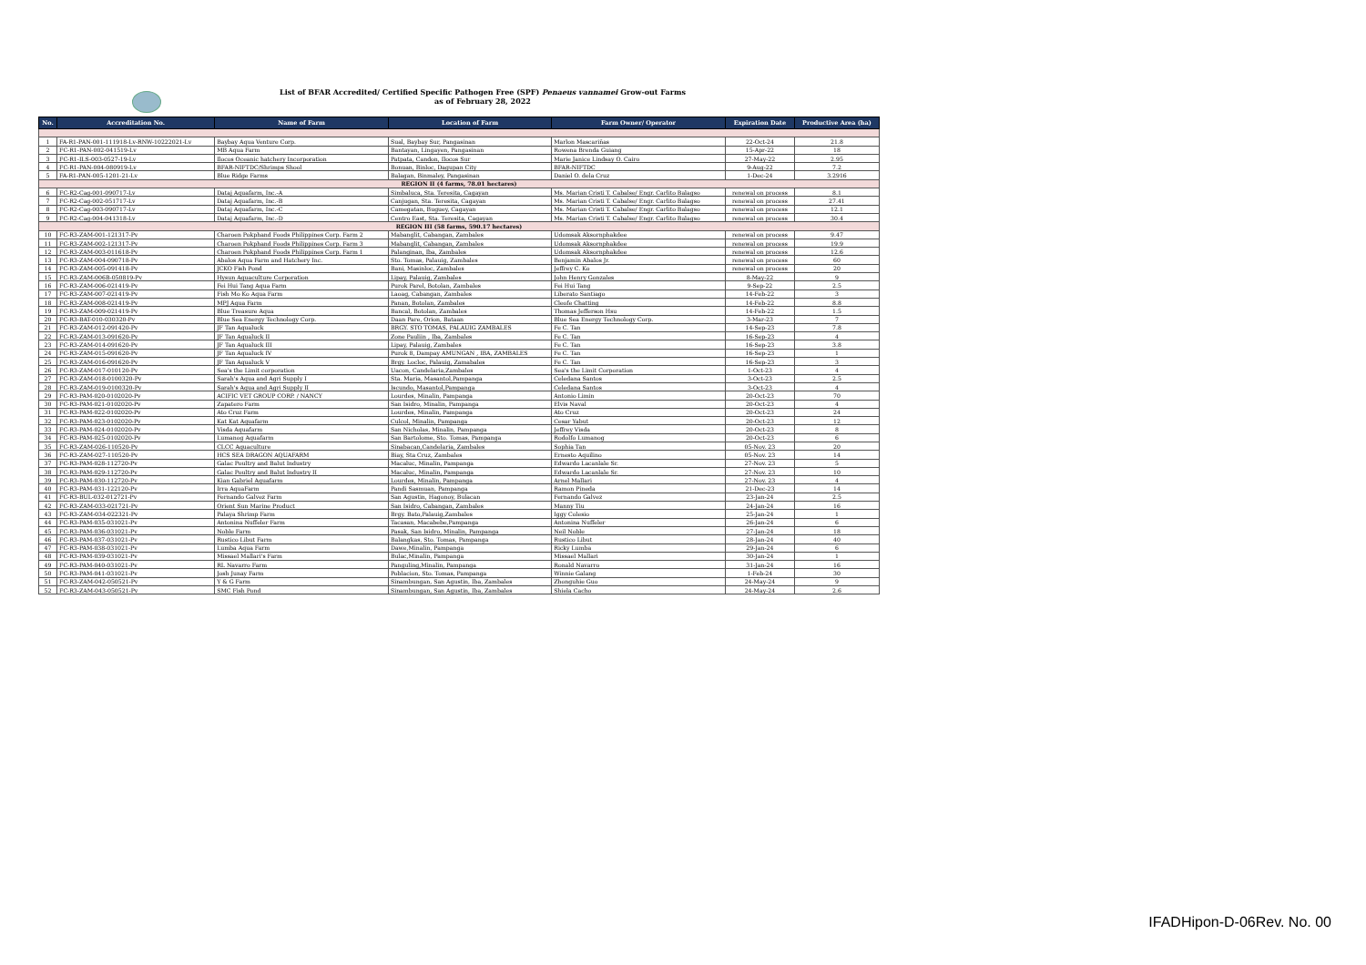List of BFAR Accredited/ Certified Specific Pathogen Free (SPF) Penaeus vannamei Grow-out Farms
as of February 28, 2022
| No. | Accreditation No. | Name of Farm | Location of Farm | Farm Owner/ Operator | Expiration Date | Productive Area (ha) |
| --- | --- | --- | --- | --- | --- | --- |
| 1 | FA-R1-PAN-001-111918-Lv-RNW-10222021-Lv | Baybay Aqua Venture Corp. | Sual, Baybay Sur, Pangasinan | Marlon Mascariñas | 22-Oct-24 | 21.8 |
| 2 | FC-R1-PAN-002-041519-Lv | MB Aqua Farm | Bantayan, Lingayen, Pangasinan | Rowena Brenda Guiang | 15-Apr-22 | 18 |
| 3 | FC-R1-ILS-003-0527-19-Lv | Ilocos Oceanic hatchery Incorporation | Patpata, Candon, Ilocos Sur | Marie Janice Lindsay O. Cairo | 27-May-22 | 2.95 |
| 4 | FC-R1-PAN-004-080919-Lv | BFAR-NIFTDC/Shrimps Shool | Bonuan, Binloc, Dagupan City | BFAR-NIFTDC | 9-Aug-22 | 7.2 |
| 5 | FA-R1-PAN-005-1201-21-Lv | Blue Ridge Farms | Balagan, Binmaley, Pangasinan | Daniel O. dela Cruz | 1-Dec-24 | 3.2916 |
| REGION II (4 farms, 78.01 hectares) | | | | | | |
| 6 | FC-R2-Cag-001-090717-Lv | Dataj Aquafarm, Inc.-A | Simbaluca, Sta. Teresita, Cagayan | Ms. Marian Cristi T. Cabalse/ Engr. Carlito Balagso | renewal on process | 8.1 |
| 7 | FC-R2-Cag-002-051717-Lv | Dataj Aquafarm, Inc.-B | Canjugan, Sta. Teresita, Cagayan | Ms. Marian Cristi T. Cabalse/ Engr. Carlito Balagso | renewal on process | 27.41 |
| 8 | FC-R2-Cag-003-090717-Lv | Dataj Aquafarm, Inc.-C | Camegatan, Buguey, Cagayan | Ms. Marian Cristi T. Cabalse/ Engr. Carlito Balagso | renewal on process | 12.1 |
| 9 | FC-R2-Cag-004-041318-Lv | Dataj Aquafarm, Inc.-D | Centro East, Sta. Teresita, Cagayan | Ms. Marian Cristi T. Cabalse/ Engr. Carlito Balagso | renewal on process | 30.4 |
| REGION III (58 farms, 590.17 hectares) | | | | | | |
| 10 | FC-R3-ZAM-001-121317-Pv | Charoen Pokphand Foods Philippines Corp. Farm 2 | Mabanglit, Cabangan, Zambales | Udomsak Aksornphakdee | renewal on process | 9.47 |
| 11 | FC-R3-ZAM-002-121317-Pv | Charoen Pokphand Foods Philippines Corp. Farm 3 | Mabanglit, Cabangan, Zambales | Udomsak Aksornphakdee | renewal on process | 19.9 |
| 12 | FC-R3-ZAM-003-011618-Pv | Charoen Pokphand Foods Philippines Corp. Farm 1 | Palanginan, Iba, Zambales | Udomsak Aksornphakdee | renewal on process | 12.6 |
| 13 | FC-R3-ZAM-004-090718-Pv | Abalos Aqua Farm and Hatchery Inc. | Sto. Tomas, Palauig, Zambales | Benjamin Abalos Jr. | renewal on process | 60 |
| 14 | FC-R3-ZAM-005-091418-Pv | JCKO Fish Pond | Bani, Masinloc, Zambales | Jeffrey C. Ko | renewal on process | 20 |
| 15 | FC-R3-ZAM-006B-050819-Pv | Hysun Aquaculture Corporation | Lipay, Palauig, Zambales | John Henry Gonzales | 8-May-22 | 9 |
| 16 | FC-R3-ZAM-006-021419-Pv | Fei Hui Tang Aqua Farm | Purok Parel, Botolan, Zambales | Fei Hui Tang | 9-Sep-22 | 2.5 |
| 17 | FC-R3-ZAM-007-021419-Pv | Fish Mo Ko Aqua Farm | Laoag, Cabangan, Zambales | Liberato Santiago | 14-Feb-22 | 3 |
| 18 | FC-R3-ZAM-008-021419-Pv | MPJ Aqua Farm | Panan, Botolan, Zambales | Cleofe Chatting | 14-Feb-22 | 8.8 |
| 19 | FC-R3-ZAM-009-021419-Pv | Blue Treasure Aqua | Bancal, Botolan, Zambales | Thomas Jefferson Hsu | 14-Feb-22 | 1.5 |
| 20 | FC-R3-BAT-010-030320-Pv | Blue Sea Energy Technology Corp. | Daan Pare, Orion, Bataan | Blue Sea Energy Technology Corp. | 3-Mar-23 | 7 |
| 21 | FC-R3-ZAM-012-091420-Pv | JF Tan Aqualuck | BRGY. STO TOMAS, PALAUIG ZAMBALES | Fe C. Tan | 14-Sep-23 | 7.8 |
| 22 | FC-R3-ZAM-013-091620-Pv | JF Tan Aqualuck II | Zone Pauliin , Iba, Zambales | Fe C. Tan | 16-Sep-23 | 4 |
| 23 | FC-R3-ZAM-014-091620-Pv | JF Tan Aqualuck III | Lipay, Palauig, Zambales | Fe C. Tan | 16-Sep-23 | 3.8 |
| 24 | FC-R3-ZAM-015-091620-Pv | JF Tan Aqualuck IV | Purok 8, Dampay AMUNGAN , IBA, ZAMBALES | Fe C. Tan | 16-Sep-23 | 1 |
| 25 | FC-R3-ZAM-016-091620-Pv | JF Tan Aqualuck V | Brgy. Locloc, Palauig, Zamabales | Fe C. Tan | 16-Sep-23 | 3 |
| 26 | FC-R3-ZAM-017-010120-Pv | Sea's the Limit corporation | Uacon, Candelaria,Zambales | Sea's the Limit Corporation | 1-Oct-23 | 4 |
| 27 | FC-R3-ZAM-018-0100320-Pv | Sarah's Aqua and Agri Supply I | Sta. Maria, Masantol,Pampanga | Celedana Santos | 3-Oct-23 | 2.5 |
| 28 | FC-R3-ZAM-019-0100320-Pv | Sarah's Aqua and Agri Supply II | Iscundo, Masantol,Pampanga | Celedana Santos | 3-Oct-23 | 4 |
| 29 | FC-R3-PAM-020-0102020-Pv | ACIFIC VET GROUP CORP. / NANCY | Lourdes, Minalin, Pampanga | Antonio Limin | 20-Oct-23 | 70 |
| 30 | FC-R3-PAM-021-0102020-Pv | Zapatero Farm | San Isidro, Minalin, Pampanga | Elvis Naval | 20-Oct-23 | 4 |
| 31 | FC-R3-PAM-022-0102020-Pv | Ato Cruz Farm | Lourdes, Minalin, Pampanga | Ato Cruz | 20-Oct-23 | 24 |
| 32 | FC-R3-PAM-023-0102020-Pv | Kat Kat Aquafarm | Culcol, Minalin, Pampanga | Cesar Yabut | 20-Oct-23 | 12 |
| 33 | FC-R3-PAM-024-0102020-Pv | Visda Aquafarm | San Nicholas, Minalin, Pampanga | Jeffrey Visda | 20-Oct-23 | 8 |
| 34 | FC-R3-PAM-025-0102020-Pv | Lumanog Aquafarm | San Bartolome, Sto. Tomas, Pampanga | Rodolfo Lumanog | 20-Oct-23 | 6 |
| 35 | FC-R3-ZAM-026-110520-Pv | CLCC Aquaculture | Sinabacan,Candelaria, Zambales | Sophia Tan | 05-Nov. 23 | 20 |
| 36 | FC-R3-ZAM-027-110520-Pv | HCS SEA DRAGON AQUAFARM | Biay, Sta Cruz, Zambales | Ernesto Aquilino | 05-Nov. 23 | 14 |
| 37 | FC-R3-PAM-028-112720-Pv | Galac Poultry and Balut Industry | Macaluc, Minalin, Pampanga | Edwardo Lacanlale Sr. | 27-Nov. 23 | 5 |
| 38 | FC-R3-PAM-029-112720-Pv | Galac Poultry and Balut Industry II | Macaluc, Minalin, Pampanga | Edwardo Lacanlale Sr. | 27-Nov. 23 | 10 |
| 39 | FC-R3-PAM-030-112720-Pv | Kian Gabriel Aquafarm | Lourdes, Minalin, Pampanga | Arnel Mallari | 27-Nov. 23 | 4 |
| 40 | FC-R3-PAM-031-122120-Pv | Irra AquaFarm | Pandi Sasmuan, Pampanga | Ramon Pineda | 21-Dec-23 | 14 |
| 41 | FC-R3-BUL-032-012721-Pv | Fernando Galvez Farm | San Agustin, Hagonoy, Bulacan | Fernando Galvez | 23-Jan-24 | 2.5 |
| 42 | FC-R3-ZAM-033-021721-Pv | Orient Sun Marine Product | San Isidro, Cabangan, Zambales | Manny Tiu | 24-Jan-24 | 16 |
| 43 | FC-R3-ZAM-034-022321-Pv | Palaya Shrimp Farm | Brgy. Bato,Palauig,Zambales | Iggy Colesio | 25-Jan-24 | 1 |
| 44 | FC-R3-PAM-035-031021-Pv | Antonina Nuffeler Farm | Tacasan, Macabebe,Pampanga | Antonina Nuffeler | 26-Jan-24 | 6 |
| 45 | FC-R3-PAM-036-031021-Pv | Noble Farm | Pasak, San Isidro, Minalin, Pampanga | Neil Noble | 27-Jan-24 | 18 |
| 46 | FC-R3-PAM-037-031021-Pv | Rustico Libut Farm | Balangkas, Sto. Tomas, Pampanga | Rustico Libut | 28-Jan-24 | 40 |
| 47 | FC-R3-PAM-038-031021-Pv | Lumba Aqua Farm | Dawe,Minalin, Pampanga | Ricky Lumba | 29-Jan-24 | 6 |
| 48 | FC-R3-PAM-039-031021-Pv | Missael Mallari's Farm | Bulac,Minalin, Pampanga | Missael Mallari | 30-Jan-24 | 1 |
| 49 | FC-R3-PAM-040-031021-Pv | RL Navarro Farm | Panguling,Minalin, Pampanga | Ronald Navarro | 31-Jan-24 | 16 |
| 50 | FC-R3-PAM-041-031021-Pv | Josh Junay Farm | Poblacion, Sto. Tomas, Pampanga | Winnie Galang | 1-Feb-24 | 30 |
| 51 | FC-R3-ZAM-042-050521-Pv | Y & G Farm | Sinambungan, San Agustin, Iba, Zambales | Zhonguhie Guo | 24-May-24 | 9 |
| 52 | FC-R3-ZAM-043-050521-Pv | SMC Fish Pond | Sinambungan, San Agustin, Iba, Zambales | Shiela Cacho | 24-May-24 | 2.6 |
IFADHipon-D-06Rev. No. 00